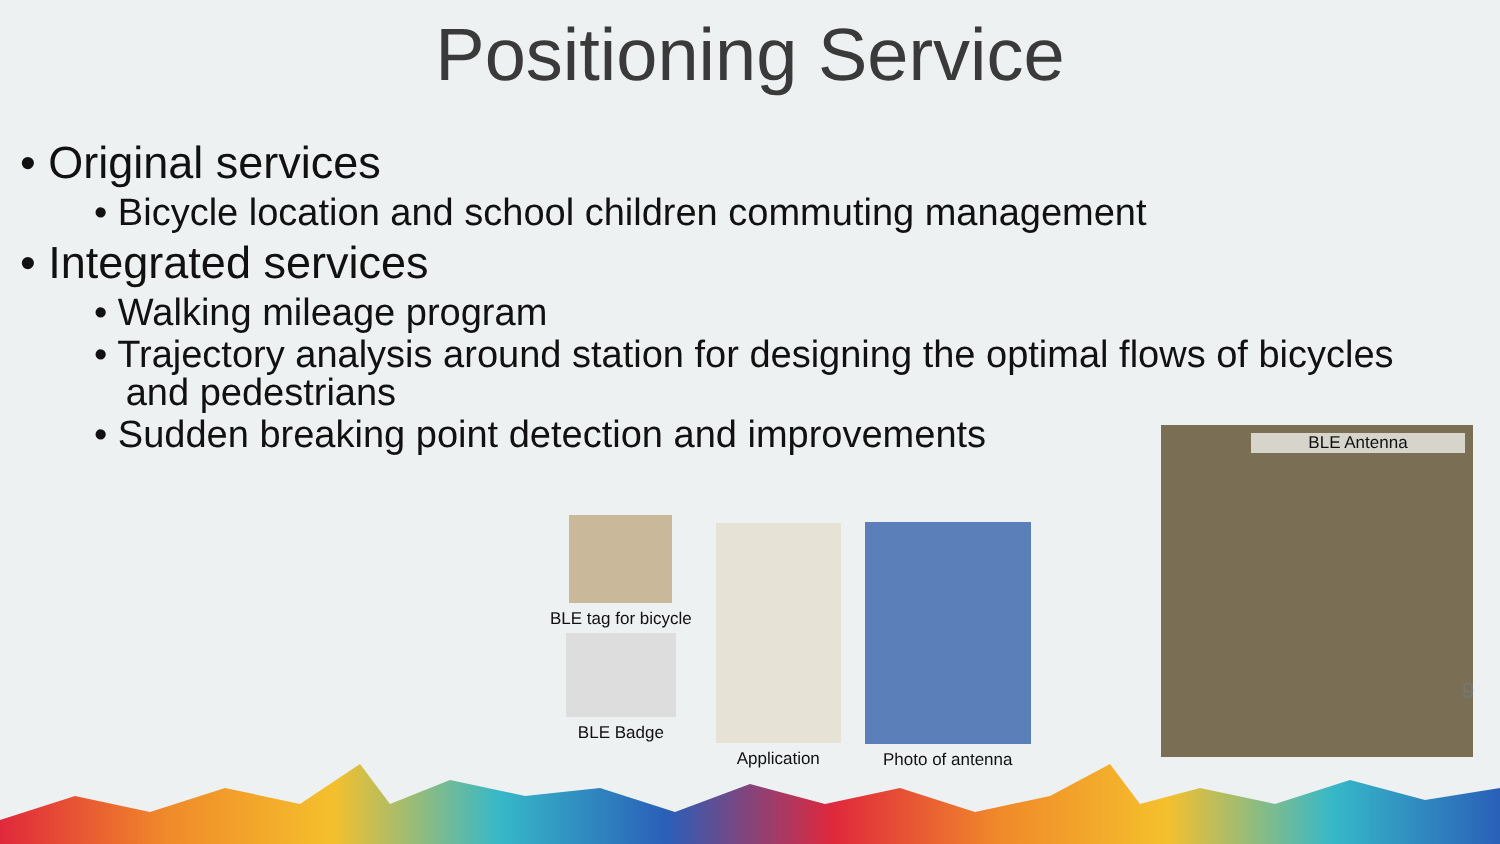Positioning Service
• Original services
• Bicycle location and school children commuting management
• Integrated services
• Walking mileage program
• Trajectory analysis around station for designing the optimal flows of bicycles
and pedestrians
• Sudden breaking point detection and improvements
BLE tag for bicycle
BLE Badge
Application Photo of antenna
BLE Antenna
9